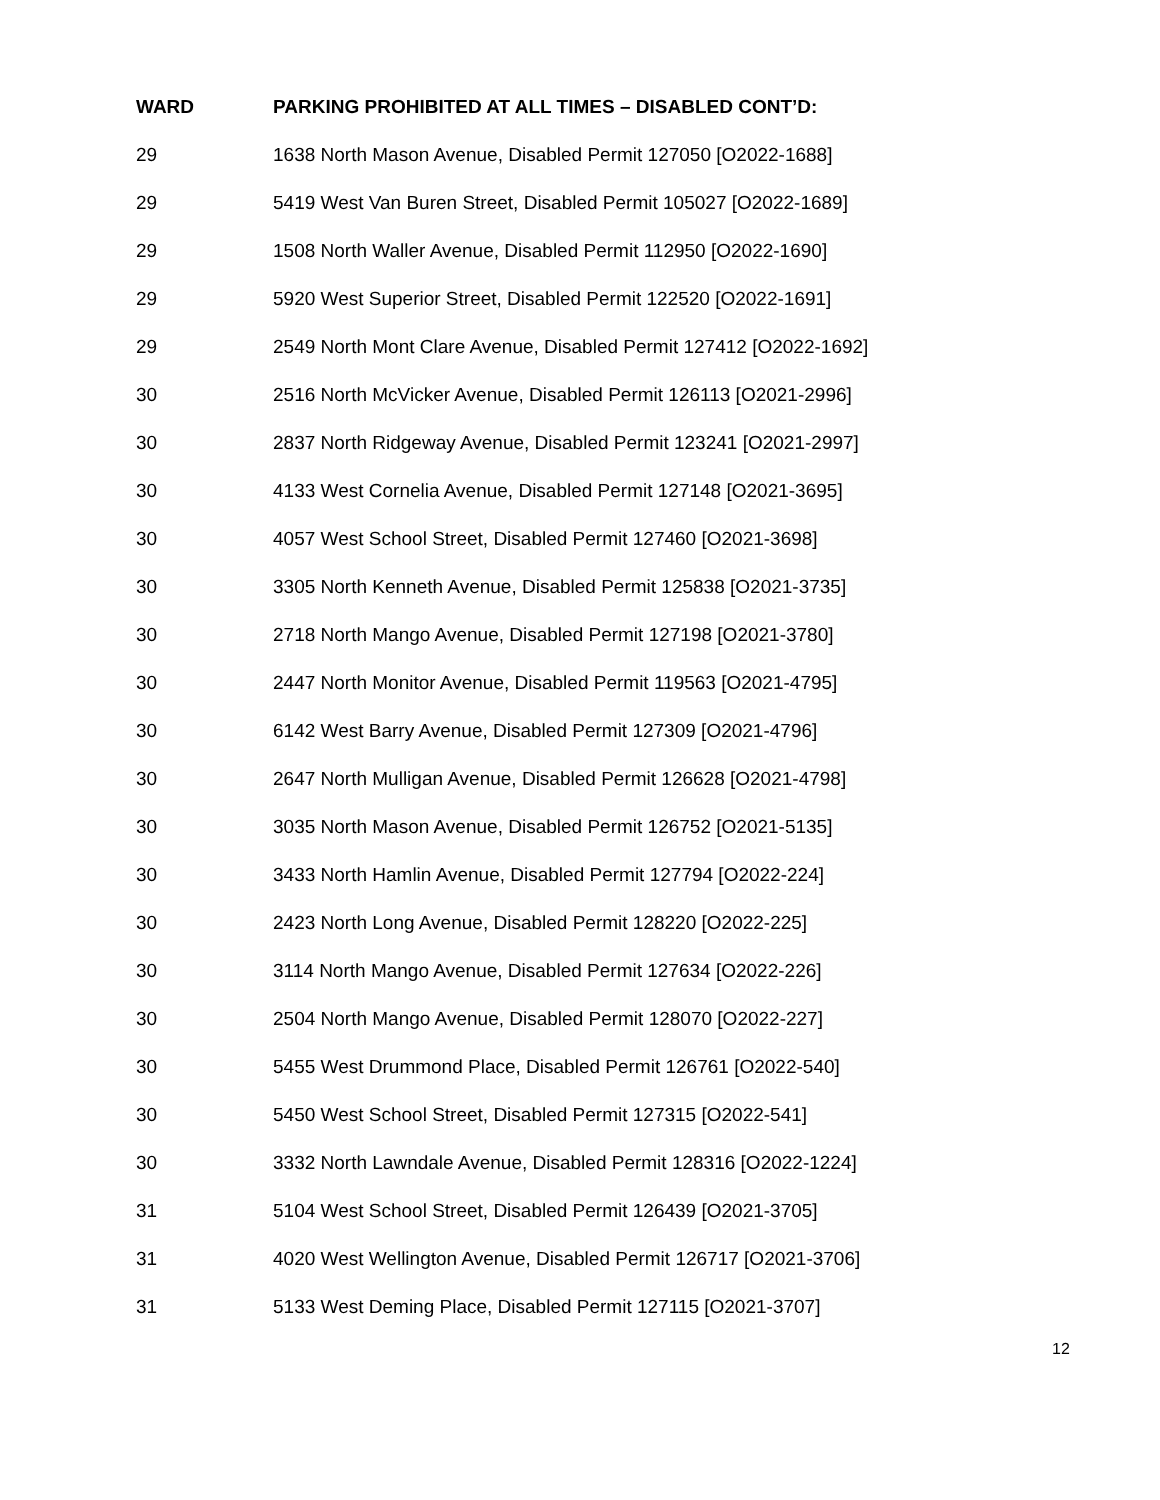| WARD | PARKING PROHIBITED AT ALL TIMES – DISABLED CONT’D: |
| --- | --- |
| 29 | 1638 North Mason Avenue, Disabled Permit 127050 [O2022-1688] |
| 29 | 5419 West Van Buren Street, Disabled Permit 105027 [O2022-1689] |
| 29 | 1508 North Waller Avenue, Disabled Permit 112950 [O2022-1690] |
| 29 | 5920 West Superior Street, Disabled Permit 122520 [O2022-1691] |
| 29 | 2549 North Mont Clare Avenue, Disabled Permit 127412 [O2022-1692] |
| 30 | 2516 North McVicker Avenue, Disabled Permit 126113 [O2021-2996] |
| 30 | 2837 North Ridgeway Avenue, Disabled Permit 123241 [O2021-2997] |
| 30 | 4133 West Cornelia Avenue, Disabled Permit 127148 [O2021-3695] |
| 30 | 4057 West School Street, Disabled Permit 127460 [O2021-3698] |
| 30 | 3305 North Kenneth Avenue, Disabled Permit 125838 [O2021-3735] |
| 30 | 2718 North Mango Avenue, Disabled Permit 127198 [O2021-3780] |
| 30 | 2447 North Monitor Avenue, Disabled Permit 119563 [O2021-4795] |
| 30 | 6142 West Barry Avenue, Disabled Permit 127309 [O2021-4796] |
| 30 | 2647 North Mulligan Avenue, Disabled Permit 126628 [O2021-4798] |
| 30 | 3035 North Mason Avenue, Disabled Permit 126752 [O2021-5135] |
| 30 | 3433 North Hamlin Avenue, Disabled Permit 127794 [O2022-224] |
| 30 | 2423 North Long Avenue, Disabled Permit 128220 [O2022-225] |
| 30 | 3114 North Mango Avenue, Disabled Permit 127634 [O2022-226] |
| 30 | 2504 North Mango Avenue, Disabled Permit 128070 [O2022-227] |
| 30 | 5455 West Drummond Place, Disabled Permit 126761 [O2022-540] |
| 30 | 5450 West School Street, Disabled Permit 127315 [O2022-541] |
| 30 | 3332 North Lawndale Avenue, Disabled Permit 128316 [O2022-1224] |
| 31 | 5104 West School Street, Disabled Permit 126439 [O2021-3705] |
| 31 | 4020 West Wellington Avenue, Disabled Permit 126717 [O2021-3706] |
| 31 | 5133 West Deming Place, Disabled Permit 127115 [O2021-3707] |
12